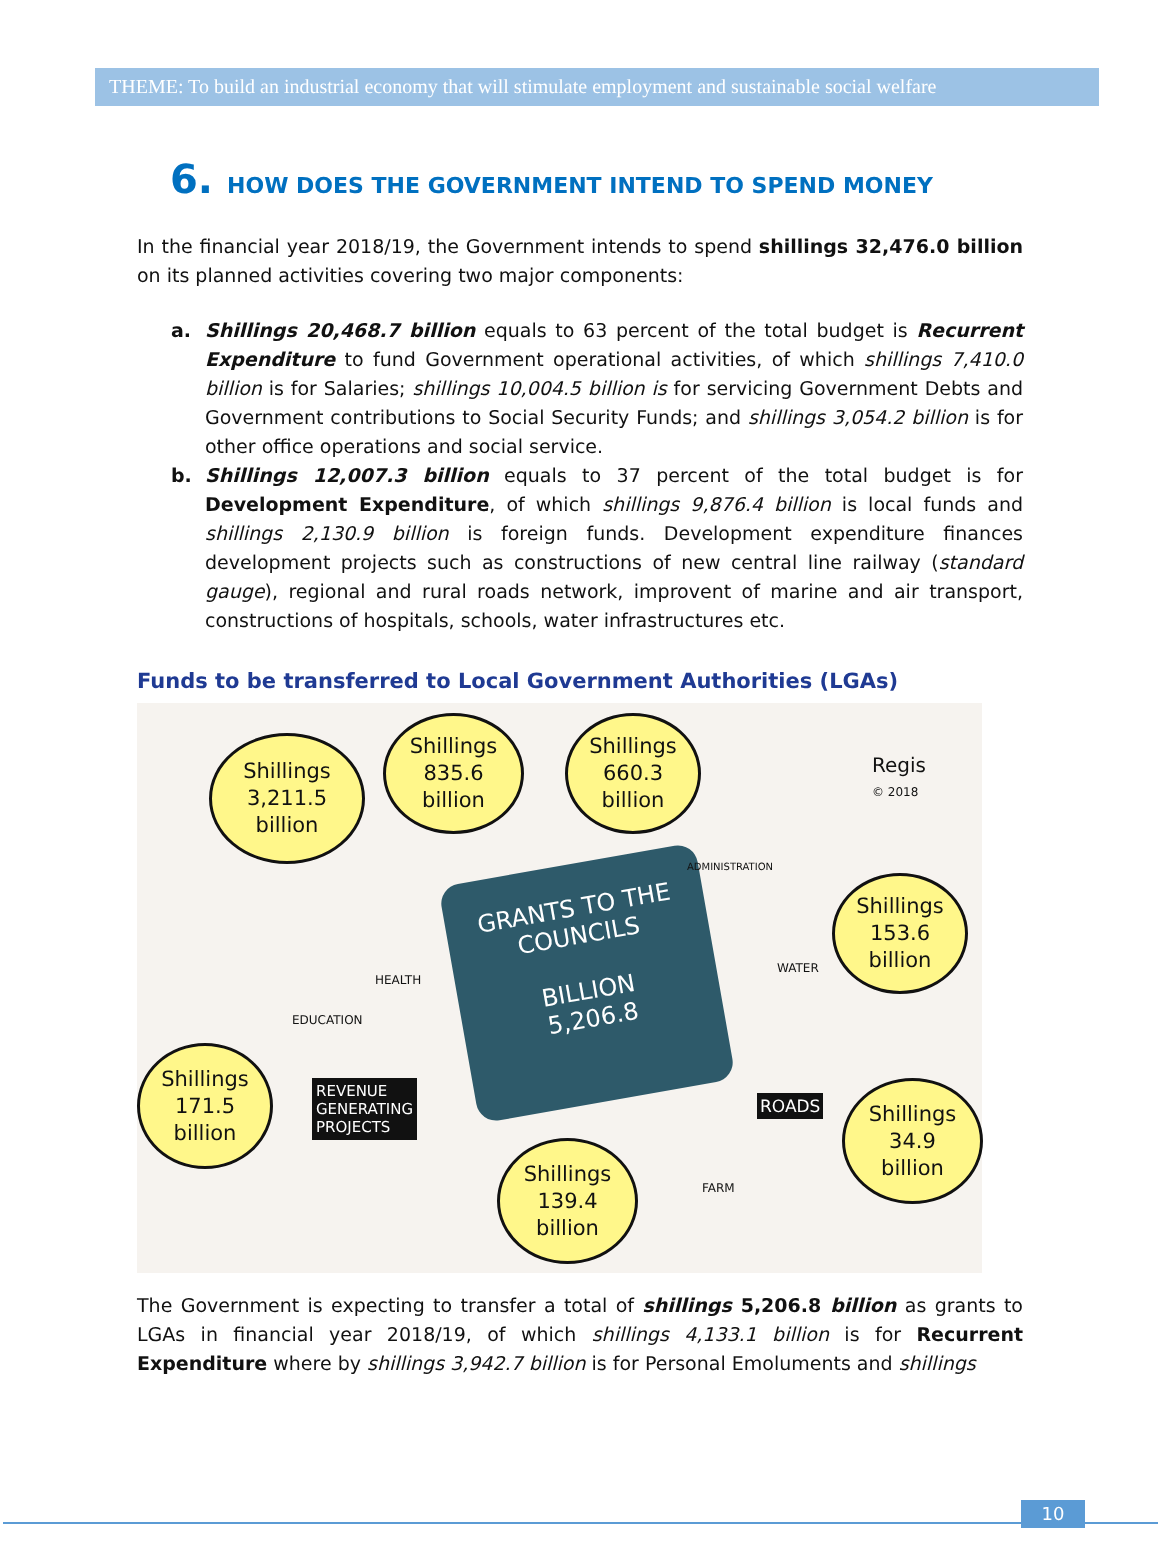THEME: To build an industrial economy that will stimulate employment and sustainable social welfare
6. HOW DOES THE GOVERNMENT INTEND TO SPEND MONEY
In the financial year 2018/19, the Government intends to spend shillings 32,476.0 billion on its planned activities covering two major components:
a. Shillings 20,468.7 billion equals to 63 percent of the total budget is Recurrent Expenditure to fund Government operational activities, of which shillings 7,410.0 billion is for Salaries; shillings 10,004.5 billion is for servicing Government Debts and Government contributions to Social Security Funds; and shillings 3,054.2 billion is for other office operations and social service.
b. Shillings 12,007.3 billion equals to 37 percent of the total budget is for Development Expenditure, of which shillings 9,876.4 billion is local funds and shillings 2,130.9 billion is foreign funds. Development expenditure finances development projects such as constructions of new central line railway (standard gauge), regional and rural roads network, improvent of marine and air transport, constructions of hospitals, schools, water infrastructures etc.
Funds to be transferred to Local Government Authorities (LGAs)
Shillings
3,211.5
billion
Shillings
835.6
billion
Shillings
660.3
billion
Shillings
153.6
billion
Shillings
171.5
billion
Shillings
139.4
billion
Shillings
34.9
billion
GRANTS TO THE
COUNCILS
BILLION
5,206.8
Regis
© 2018
EDUCATION
HEALTH
ADMINISTRATION
WATER
REVENUE
GENERATING
PROJECTS
ROADS
FARM
The Government is expecting to transfer a total of shillings 5,206.8 billion as grants to LGAs in financial year 2018/19, of which shillings 4,133.1 billion is for Recurrent Expenditure where by shillings 3,942.7 billion is for Personal Emoluments and shillings
10